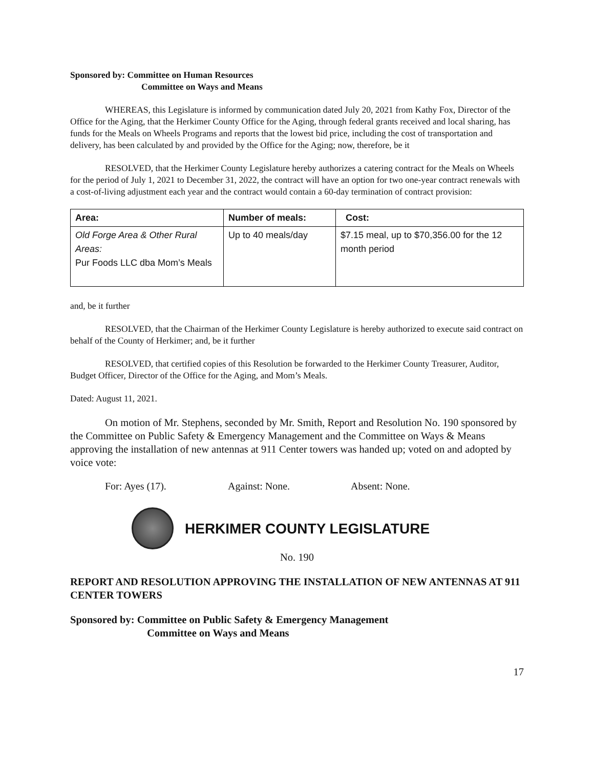Sponsored by: Committee on Human Resources
Committee on Ways and Means
WHEREAS, this Legislature is informed by communication dated July 20, 2021 from Kathy Fox, Director of the Office for the Aging, that the Herkimer County Office for the Aging, through federal grants received and local sharing, has funds for the Meals on Wheels Programs and reports that the lowest bid price, including the cost of transportation and delivery, has been calculated by and provided by the Office for the Aging; now, therefore, be it
RESOLVED, that the Herkimer County Legislature hereby authorizes a catering contract for the Meals on Wheels for the period of July 1, 2021 to December 31, 2022, the contract will have an option for two one-year contract renewals with a cost-of-living adjustment each year and the contract would contain a 60-day termination of contract provision:
| Area: | Number of meals: | Cost: |
| --- | --- | --- |
| Old Forge Area & Other Rural Areas: Pur Foods LLC dba Mom’s Meals | Up to 40 meals/day | $7.15 meal, up to $70,356.00 for the 12 month period |
and, be it further
RESOLVED, that the Chairman of the Herkimer County Legislature is hereby authorized to execute said contract on behalf of the County of Herkimer; and, be it further
RESOLVED, that certified copies of this Resolution be forwarded to the Herkimer County Treasurer, Auditor, Budget Officer, Director of the Office for the Aging, and Mom’s Meals.
Dated: August 11, 2021.
On motion of Mr. Stephens, seconded by Mr. Smith, Report and Resolution No. 190 sponsored by the Committee on Public Safety & Emergency Management and the Committee on Ways & Means approving the installation of new antennas at 911 Center towers was handed up; voted on and adopted by voice vote:
For: Ayes (17). Against: None. Absent: None.
HERKIMER COUNTY LEGISLATURE
No. 190
REPORT AND RESOLUTION APPROVING THE INSTALLATION OF NEW ANTENNAS AT 911 CENTER TOWERS
Sponsored by: Committee on Public Safety & Emergency Management
Committee on Ways and Means
17